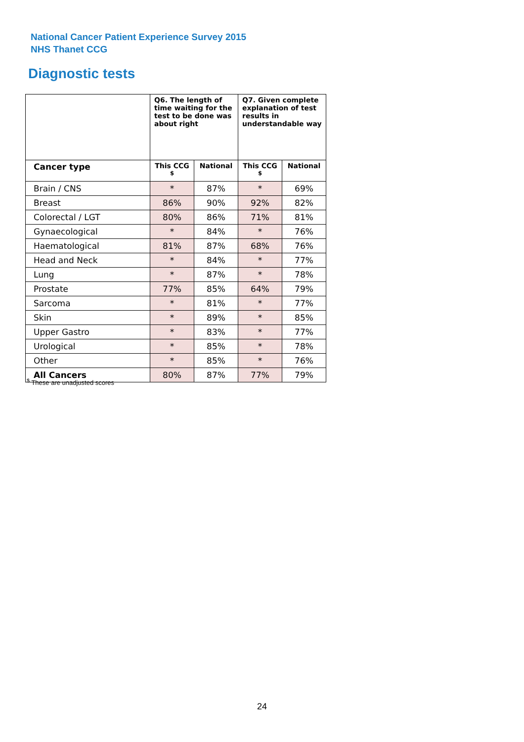National Cancer Patient Experience Survey 2015
NHS Thanet CCG
Diagnostic tests
| | Q6. The length of time waiting for the test to be done was about right | | Q7. Given complete explanation of test results in understandable way | |
| --- | --- | --- | --- | --- |
| Cancer type | This CCG <sup>$</sup> | National | This CCG <sup>$</sup> | National |
| Brain / CNS | * | 87% | * | 69% |
| Breast | 86% | 90% | 92% | 82% |
| Colorectal / LGT | 80% | 86% | 71% | 81% |
| Gynaecological | * | 84% | * | 76% |
| Haematological | 81% | 87% | 68% | 76% |
| Head and Neck | * | 84% | * | 77% |
| Lung | * | 87% | * | 78% |
| Prostate | 77% | 85% | 64% | 79% |
| Sarcoma | * | 81% | * | 77% |
| Skin | * | 89% | * | 85% |
| Upper Gastro | * | 83% | * | 77% |
| Urological | * | 85% | * | 78% |
| Other | * | 85% | * | 76% |
| All Cancers | 80% | 87% | 77% | 79% |
<sup>$</sup> These are unadjusted scores
24